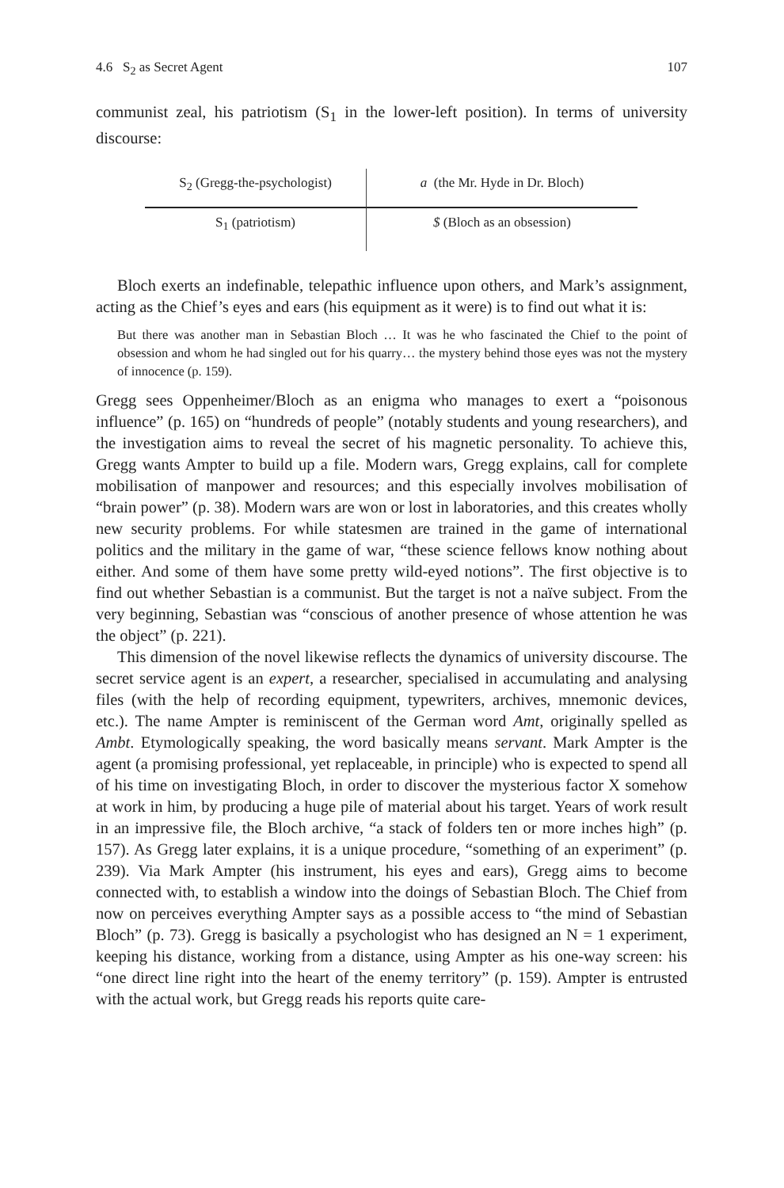4.6 S<sub>2</sub> as Secret Agent 107
communist zeal, his patriotism (S<sub>1</sub> in the lower-left position). In terms of university discourse:
S<sub>2</sub> (Gregg-the-psychologist)
a (the Mr. Hyde in Dr. Bloch)
S<sub>1</sub> (patriotism)
$ (Bloch as an obsession)
Bloch exerts an indefinable, telepathic influence upon others, and Mark’s assignment, acting as the Chief’s eyes and ears (his equipment as it were) is to find out what it is:
But there was another man in Sebastian Bloch … It was he who fascinated the Chief to the point of obsession and whom he had singled out for his quarry… the mystery behind those eyes was not the mystery of innocence (p. 159).
Gregg sees Oppenheimer/Bloch as an enigma who manages to exert a “poisonous influence” (p. 165) on “hundreds of people” (notably students and young researchers), and the investigation aims to reveal the secret of his magnetic personality. To achieve this, Gregg wants Ampter to build up a file. Modern wars, Gregg explains, call for complete mobilisation of manpower and resources; and this especially involves mobilisation of “brain power” (p. 38). Modern wars are won or lost in laboratories, and this creates wholly new security problems. For while statesmen are trained in the game of international politics and the military in the game of war, “these science fellows know nothing about either. And some of them have some pretty wild-eyed notions”. The first objective is to find out whether Sebastian is a communist. But the target is not a naïve subject. From the very beginning, Sebastian was “conscious of another presence of whose attention he was the object” (p. 221).
This dimension of the novel likewise reflects the dynamics of university discourse. The secret service agent is an expert, a researcher, specialised in accumulating and analysing files (with the help of recording equipment, typewriters, archives, mnemonic devices, etc.). The name Ampter is reminiscent of the German word Amt, originally spelled as Ambt. Etymologically speaking, the word basically means servant. Mark Ampter is the agent (a promising professional, yet replaceable, in principle) who is expected to spend all of his time on investigating Bloch, in order to discover the mysterious factor X somehow at work in him, by producing a huge pile of material about his target. Years of work result in an impressive file, the Bloch archive, “a stack of folders ten or more inches high” (p. 157). As Gregg later explains, it is a unique procedure, “something of an experiment” (p. 239). Via Mark Ampter (his instrument, his eyes and ears), Gregg aims to become connected with, to establish a window into the doings of Sebastian Bloch. The Chief from now on perceives everything Ampter says as a possible access to “the mind of Sebastian Bloch” (p. 73). Gregg is basically a psychologist who has designed an N = 1 experiment, keeping his distance, working from a distance, using Ampter as his one-way screen: his “one direct line right into the heart of the enemy territory” (p. 159). Ampter is entrusted with the actual work, but Gregg reads his reports quite care-